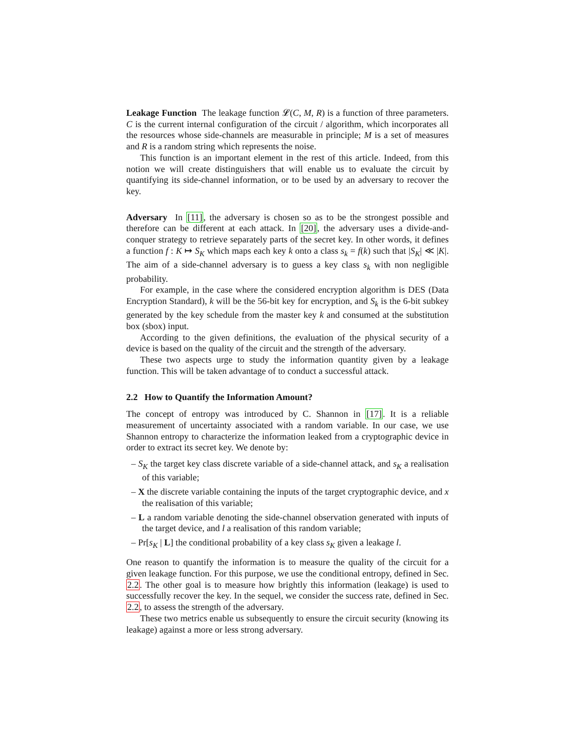Leakage Function The leakage function 𝓛(C, M, R) is a function of three parameters. C is the current internal configuration of the circuit / algorithm, which incorporates all the resources whose side-channels are measurable in principle; M is a set of measures and R is a random string which represents the noise.
This function is an important element in the rest of this article. Indeed, from this notion we will create distinguishers that will enable us to evaluate the circuit by quantifying its side-channel information, or to be used by an adversary to recover the key.
Adversary In [11], the adversary is chosen so as to be the strongest possible and therefore can be different at each attack. In [20], the adversary uses a divide-and-conquer strategy to retrieve separately parts of the secret key. In other words, it defines a function f : K ↦ S<sub>K</sub> which maps each key k onto a class s<sub>k</sub> = f(k) such that |S<sub>K</sub>| ≪ |K|. The aim of a side-channel adversary is to guess a key class s<sub>k</sub> with non negligible probability.
For example, in the case where the considered encryption algorithm is DES (Data Encryption Standard), k will be the 56-bit key for encryption, and S<sub>k</sub> is the 6-bit subkey generated by the key schedule from the master key k and consumed at the substitution box (sbox) input.
According to the given definitions, the evaluation of the physical security of a device is based on the quality of the circuit and the strength of the adversary.
These two aspects urge to study the information quantity given by a leakage function. This will be taken advantage of to conduct a successful attack.
2.2 How to Quantify the Information Amount?
The concept of entropy was introduced by C. Shannon in [17]. It is a reliable measurement of uncertainty associated with a random variable. In our case, we use Shannon entropy to characterize the information leaked from a cryptographic device in order to extract its secret key. We denote by:
– S<sub>K</sub> the target key class discrete variable of a side-channel attack, and s<sub>K</sub> a realisation of this variable;
– X the discrete variable containing the inputs of the target cryptographic device, and x the realisation of this variable;
– L a random variable denoting the side-channel observation generated with inputs of the target device, and l a realisation of this random variable;
– Pr[s<sub>K</sub> | L] the conditional probability of a key class s<sub>K</sub> given a leakage l.
One reason to quantify the information is to measure the quality of the circuit for a given leakage function. For this purpose, we use the conditional entropy, defined in Sec. 2.2. The other goal is to measure how brightly this information (leakage) is used to successfully recover the key. In the sequel, we consider the success rate, defined in Sec. 2.2, to assess the strength of the adversary.
These two metrics enable us subsequently to ensure the circuit security (knowing its leakage) against a more or less strong adversary.